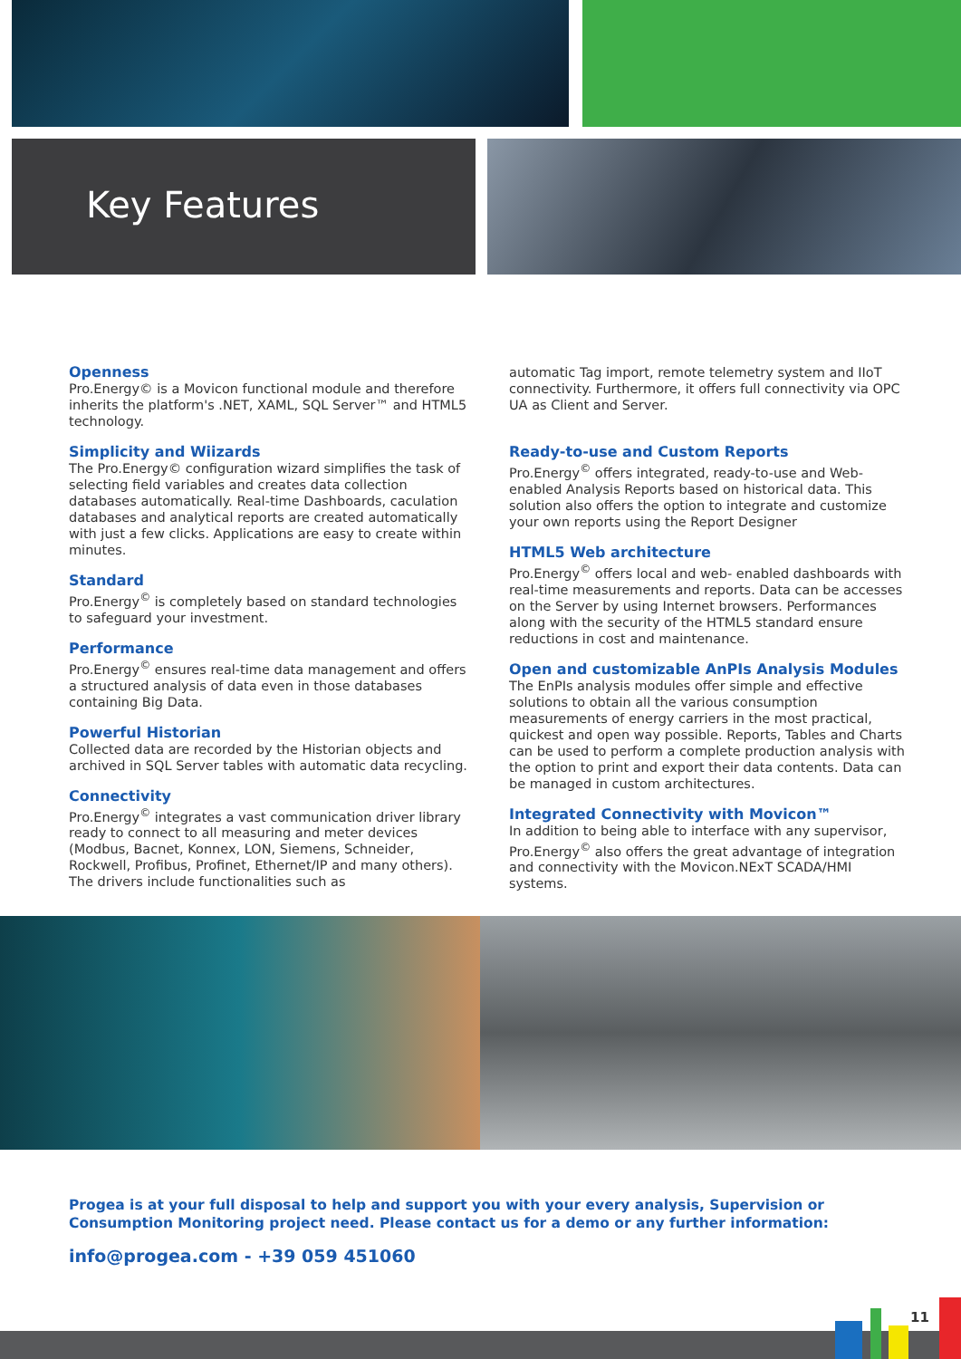Key Features
Openness
Pro.Energy© is a Movicon functional module and therefore inherits the platform's .NET, XAML, SQL Server™ and HTML5 technology.
Simplicity and Wiizards
The Pro.Energy© configuration wizard simplifies the task of selecting field variables and creates data collection databases automatically. Real-time Dashboards, caculation databases and analytical reports are created automatically with just a few clicks. Applications are easy to create within minutes.
Standard
Pro.Energy<sup>©</sup> is completely based on standard technologies to safeguard your investment.
Performance
Pro.Energy<sup>©</sup> ensures real-time data management and offers a structured analysis of data even in those databases containing Big Data.
Powerful Historian
Collected data are recorded by the Historian objects and archived in SQL Server tables with automatic data recycling.
Connectivity
Pro.Energy<sup>©</sup> integrates a vast communication driver library ready to connect to all measuring and meter devices (Modbus, Bacnet, Konnex, LON, Siemens, Schneider, Rockwell, Profibus, Profinet, Ethernet/IP and many others). The drivers include functionalities such as
automatic Tag import, remote telemetry system and IIoT connectivity. Furthermore, it offers full connectivity via OPC UA as Client and Server.
Ready-to-use and Custom Reports
Pro.Energy<sup>©</sup> offers integrated, ready-to-use and Web-enabled Analysis Reports based on historical data. This solution also offers the option to integrate and customize your own reports using the Report Designer
HTML5 Web architecture
Pro.Energy<sup>©</sup> offers local and web- enabled dashboards with real-time measurements and reports. Data can be accesses on the Server by using Internet browsers. Performances along with the security of the HTML5 standard ensure reductions in cost and maintenance.
Open and customizable AnPIs Analysis Modules
The EnPIs analysis modules offer simple and effective solutions to obtain all the various consumption measurements of energy carriers in the most practical, quickest and open way possible. Reports, Tables and Charts can be used to perform a complete production analysis with the option to print and export their data contents. Data can be managed in custom architectures.
Integrated Connectivity with Movicon™
In addition to being able to interface with any supervisor, Pro.Energy<sup>©</sup> also offers the great advantage of integration and connectivity with the Movicon.NExT SCADA/HMI systems.
Progea is at your full disposal to help and support you with your every analysis, Supervision or
Consumption Monitoring project need. Please contact us for a demo or any further information:
info@progea.com - +39 059 451060
11